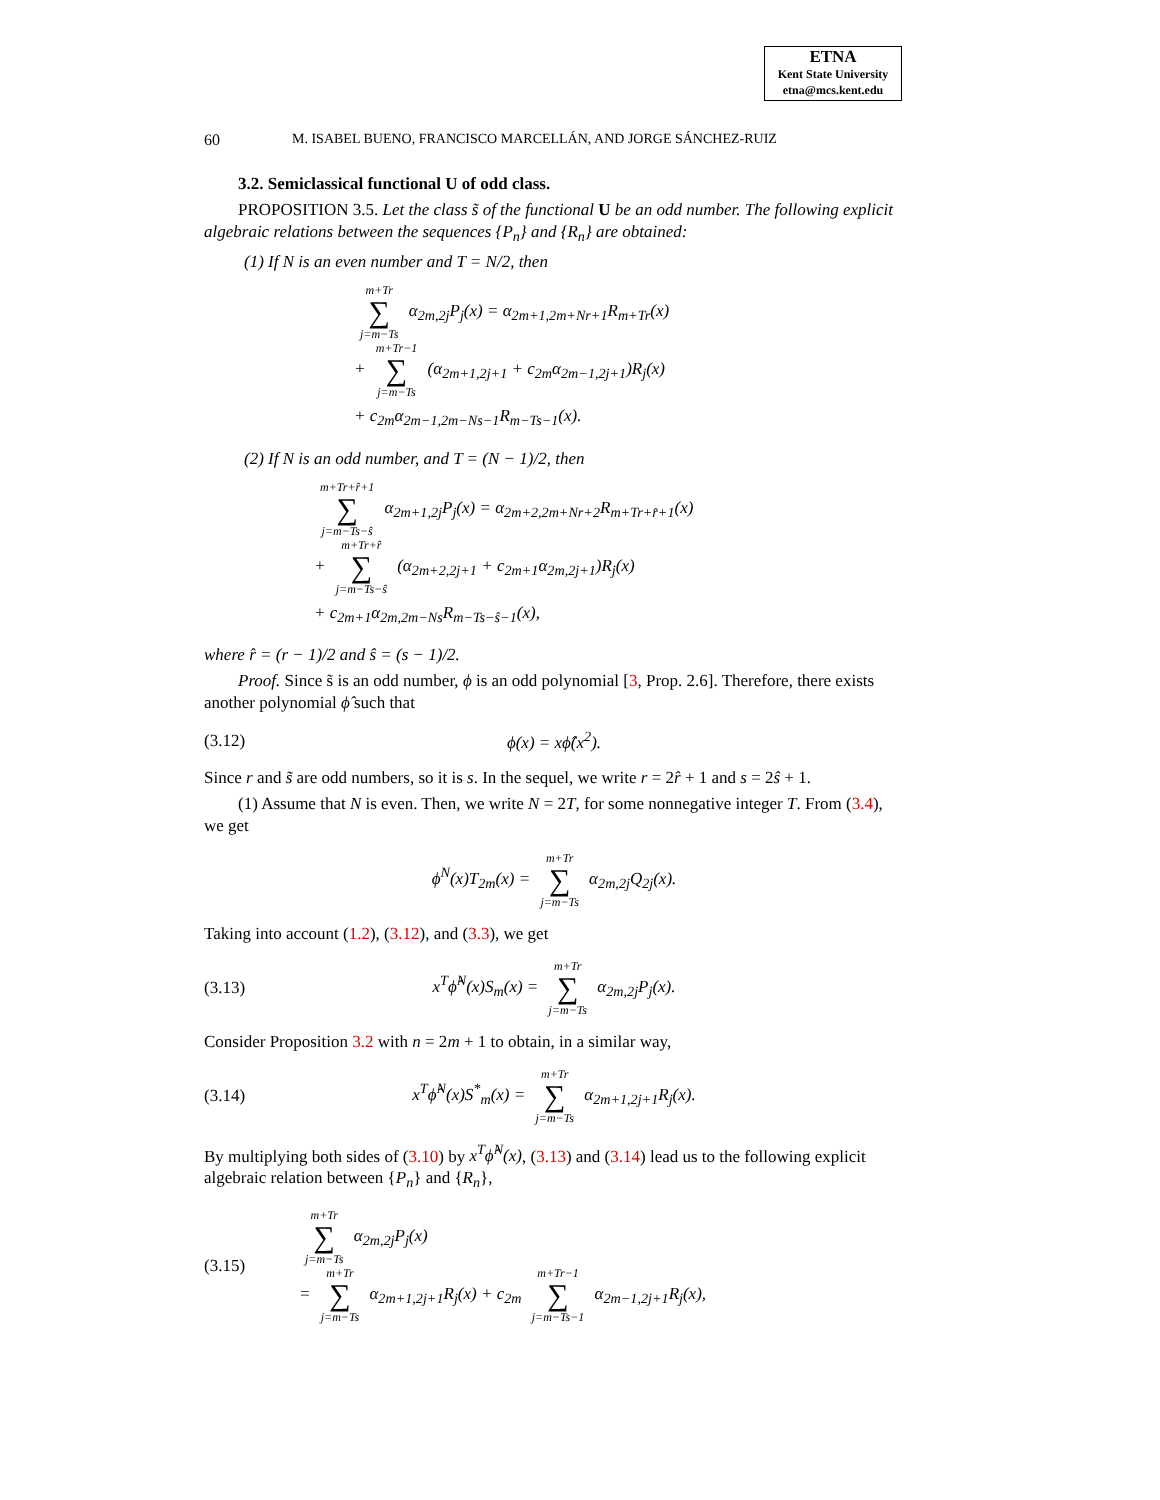ETNA
Kent State University
etna@mcs.kent.edu
60 M. ISABEL BUENO, FRANCISCO MARCELLÁN, AND JORGE SÁNCHEZ-RUIZ
3.2. Semiclassical functional U of odd class.
PROPOSITION 3.5. Let the class s̃ of the functional U be an odd number. The following explicit algebraic relations between the sequences {P<sub>n</sub>} and {R<sub>n</sub>} are obtained:
(1) If N is an even number and T = N/2, then
m+Tr ∑ j=m−Ts α<sub>2m,2j</sub>P<sub>j</sub>(x) = α<sub>2m+1,2m+Nr+1</sub>R<sub>m+Tr</sub>(x)
+ m+Tr−1 ∑ j=m−Ts (α<sub>2m+1,2j+1</sub> + c<sub>2m</sub>α<sub>2m−1,2j+1</sub>)R<sub>j</sub>(x)
+ c<sub>2m</sub>α<sub>2m−1,2m−Ns−1</sub>R<sub>m−Ts−1</sub>(x).
(2) If N is an odd number, and T = (N − 1)/2, then
m+Tr+r̂+1 ∑ j=m−Ts−ŝ α<sub>2m+1,2j</sub>P<sub>j</sub>(x) = α<sub>2m+2,2m+Nr+2</sub>R<sub>m+Tr+r̂+1</sub>(x)
+ m+Tr+r̂ ∑ j=m−Ts−ŝ (α<sub>2m+2,2j+1</sub> + c<sub>2m+1</sub>α<sub>2m,2j+1</sub>)R<sub>j</sub>(x)
+ c<sub>2m+1</sub>α<sub>2m,2m−Ns</sub>R<sub>m−Ts−ŝ−1</sub>(x),
where r̂ = (r − 1)/2 and ŝ = (s − 1)/2.
Proof. Since s̃ is an odd number, ϕ is an odd polynomial [3, Prop. 2.6]. Therefore, there exists another polynomial ϕ̂ such that
(3.12) ϕ(x) = xϕ̂(x<sup>2</sup>).
Since r and s̃ are odd numbers, so it is s. In the sequel, we write r = 2r̂ + 1 and s = 2ŝ + 1.
(1) Assume that N is even. Then, we write N = 2T, for some nonnegative integer T. From (3.4), we get
ϕ<sup>N</sup>(x)T<sub>2m</sub>(x) = m+Tr ∑ j=m−Ts α<sub>2m,2j</sub>Q<sub>2j</sub>(x).
Taking into account (1.2), (3.12), and (3.3), we get
(3.13) x<sup>T</sup>ϕ̂<sup>N</sup>(x)S<sub>m</sub>(x) = m+Tr ∑ j=m−Ts α<sub>2m,2j</sub>P<sub>j</sub>(x).
Consider Proposition 3.2 with n = 2m + 1 to obtain, in a similar way,
(3.14) x<sup>T</sup>ϕ̂<sup>N</sup>(x)S<sup>*</sup><sub>m</sub>(x) = m+Tr ∑ j=m−Ts α<sub>2m+1,2j+1</sub>R<sub>j</sub>(x).
By multiplying both sides of (3.10) by x<sup>T</sup>ϕ̂<sup>N</sup>(x), (3.13) and (3.14) lead us to the following explicit algebraic relation between {P<sub>n</sub>} and {R<sub>n</sub>},
(3.15) m+Tr ∑ j=m−Ts α<sub>2m,2j</sub>P<sub>j</sub>(x)
= m+Tr ∑ j=m−Ts α<sub>2m+1,2j+1</sub>R<sub>j</sub>(x) + c<sub>2m</sub> m+Tr−1 ∑ j=m−Ts−1 α<sub>2m−1,2j+1</sub>R<sub>j</sub>(x),